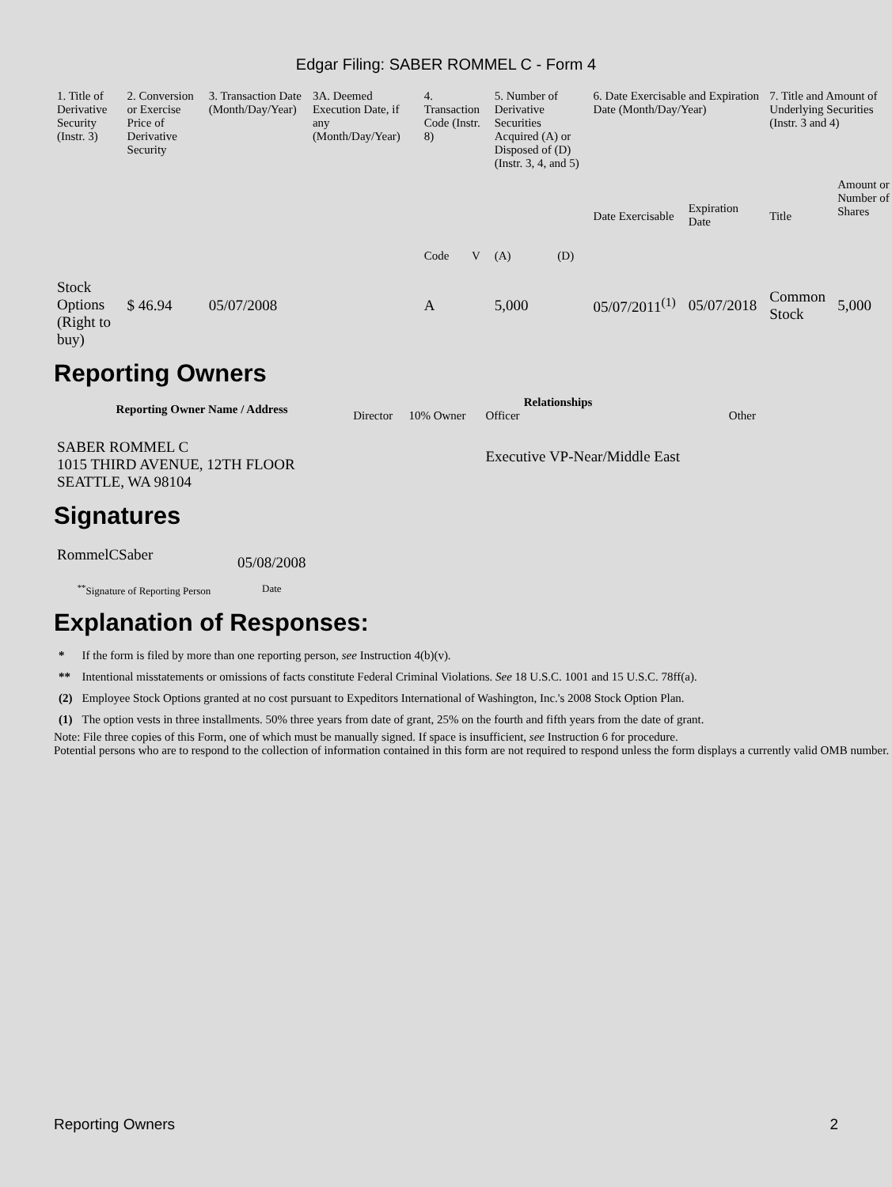Edgar Filing: SABER ROMMEL C - Form 4
| 1. Title of Derivative Security (Instr. 3) | 2. Conversion or Exercise Price of Derivative Security | 3. Transaction Date (Month/Day/Year) | 3A. Deemed Execution Date, if any (Month/Day/Year) | 4. Transaction Code (Instr. 8) | | 5. Number of Derivative Securities Acquired (A) or Disposed of (D) (Instr. 3, 4, and 5) | | 6. Date Exercisable and Expiration Date (Month/Day/Year) | | 7. Title and Amount of Underlying Securities (Instr. 3 and 4) | |
| --- | --- | --- | --- | --- | --- | --- | --- | --- | --- | --- | --- |
| | | | | Code | V | (A) | (D) | Date Exercisable | Expiration Date | Title | Amount or Number of Shares |
| Stock Options (Right to buy) | $ 46.94 | 05/07/2008 | | A | | 5,000 | | 05/07/2011<sup>(1)</sup> | 05/07/2018 | Common Stock | 5,000 |
Reporting Owners
| Reporting Owner Name / Address | Relationships | | | |
| --- | --- | --- | --- | --- |
| | Director | 10% Owner | Officer | Other |
| SABER ROMMEL C 1015 THIRD AVENUE, 12TH FLOOR SEATTLE, WA 98104 | | | Executive VP-Near/Middle East | |
Signatures
| RommelCSaber | 05/08/2008 |
| <sup>**</sup> Signature of Reporting Person | Date |
Explanation of Responses:
| * | If the form is filed by more than one reporting person, see Instruction 4(b)(v). |
| ** | Intentional misstatements or omissions of facts constitute Federal Criminal Violations. See 18 U.S.C. 1001 and 15 U.S.C. 78ff(a). |
| (2) | Employee Stock Options granted at no cost pursuant to Expeditors International of Washington, Inc.'s 2008 Stock Option Plan. |
| (1) | The option vests in three installments. 50% three years from date of grant, 25% on the fourth and fifth years from the date of grant. |
Note: File three copies of this Form, one of which must be manually signed. If space is insufficient, see Instruction 6 for procedure.
Potential persons who are to respond to the collection of information contained in this form are not required to respond unless the form displays a currently valid OMB number.
Reporting Owners 2